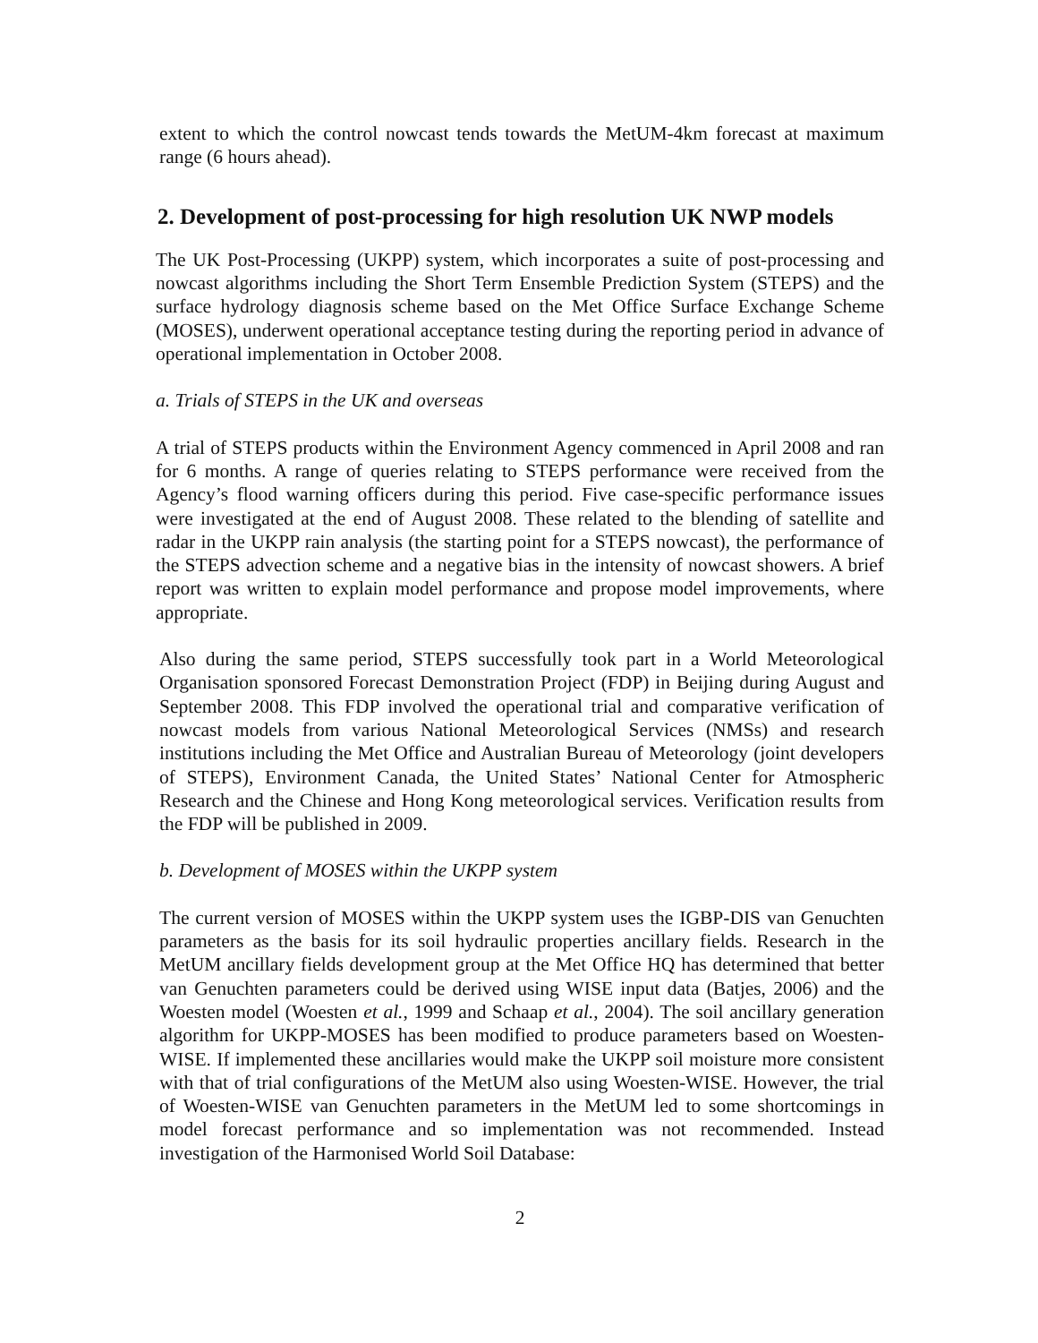extent to which the control nowcast tends towards the MetUM-4km forecast at maximum range (6 hours ahead).
2. Development of post-processing for high resolution UK NWP models
The UK Post-Processing (UKPP) system, which incorporates a suite of post-processing and nowcast algorithms including the Short Term Ensemble Prediction System (STEPS) and the surface hydrology diagnosis scheme based on the Met Office Surface Exchange Scheme (MOSES), underwent operational acceptance testing during the reporting period in advance of operational implementation in October 2008.
a. Trials of STEPS in the UK and overseas
A trial of STEPS products within the Environment Agency commenced in April 2008 and ran for 6 months. A range of queries relating to STEPS performance were received from the Agency’s flood warning officers during this period. Five case-specific performance issues were investigated at the end of August 2008. These related to the blending of satellite and radar in the UKPP rain analysis (the starting point for a STEPS nowcast), the performance of the STEPS advection scheme and a negative bias in the intensity of nowcast showers. A brief report was written to explain model performance and propose model improvements, where appropriate.
Also during the same period, STEPS successfully took part in a World Meteorological Organisation sponsored Forecast Demonstration Project (FDP) in Beijing during August and September 2008. This FDP involved the operational trial and comparative verification of nowcast models from various National Meteorological Services (NMSs) and research institutions including the Met Office and Australian Bureau of Meteorology (joint developers of STEPS), Environment Canada, the United States’ National Center for Atmospheric Research and the Chinese and Hong Kong meteorological services. Verification results from the FDP will be published in 2009.
b. Development of MOSES within the UKPP system
The current version of MOSES within the UKPP system uses the IGBP-DIS van Genuchten parameters as the basis for its soil hydraulic properties ancillary fields. Research in the MetUM ancillary fields development group at the Met Office HQ has determined that better van Genuchten parameters could be derived using WISE input data (Batjes, 2006) and the Woesten model (Woesten et al., 1999 and Schaap et al., 2004). The soil ancillary generation algorithm for UKPP-MOSES has been modified to produce parameters based on Woesten-WISE. If implemented these ancillaries would make the UKPP soil moisture more consistent with that of trial configurations of the MetUM also using Woesten-WISE. However, the trial of Woesten-WISE van Genuchten parameters in the MetUM led to some shortcomings in model forecast performance and so implementation was not recommended. Instead investigation of the Harmonised World Soil Database:
2